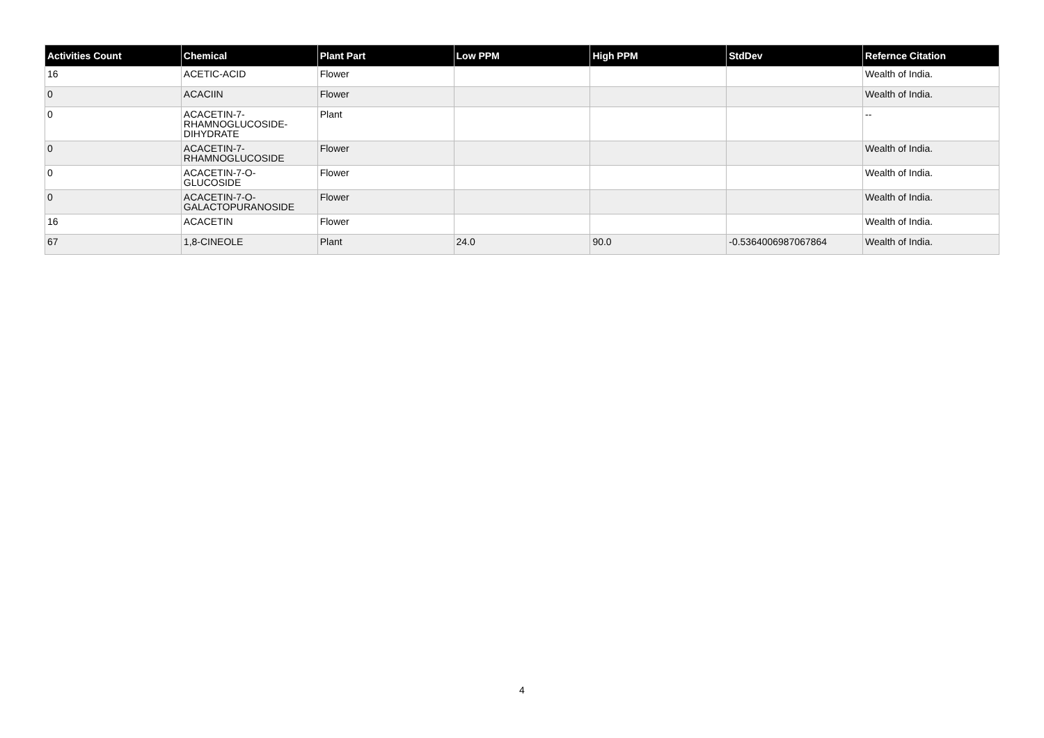| Activities Count | Chemical | Plant Part | Low PPM | High PPM | StdDev | Refernce Citation |
| --- | --- | --- | --- | --- | --- | --- |
| 16 | ACETIC-ACID | Flower | | | | Wealth of India. |
| 0 | ACACIIN | Flower | | | | Wealth of India. |
| 0 | ACACETIN-7- RHAMNOGLUCOSIDE- DIHYDRATE | Plant | | | | -- |
| 0 | ACACETIN-7- RHAMNOGLUCOSIDE | Flower | | | | Wealth of India. |
| 0 | ACACETIN-7-O- GLUCOSIDE | Flower | | | | Wealth of India. |
| 0 | ACACETIN-7-O- GALACTOPURANOSIDE | Flower | | | | Wealth of India. |
| 16 | ACACETIN | Flower | | | | Wealth of India. |
| 67 | 1,8-CINEOLE | Plant | 24.0 | 90.0 | -0.5364006987067864 | Wealth of India. |
4